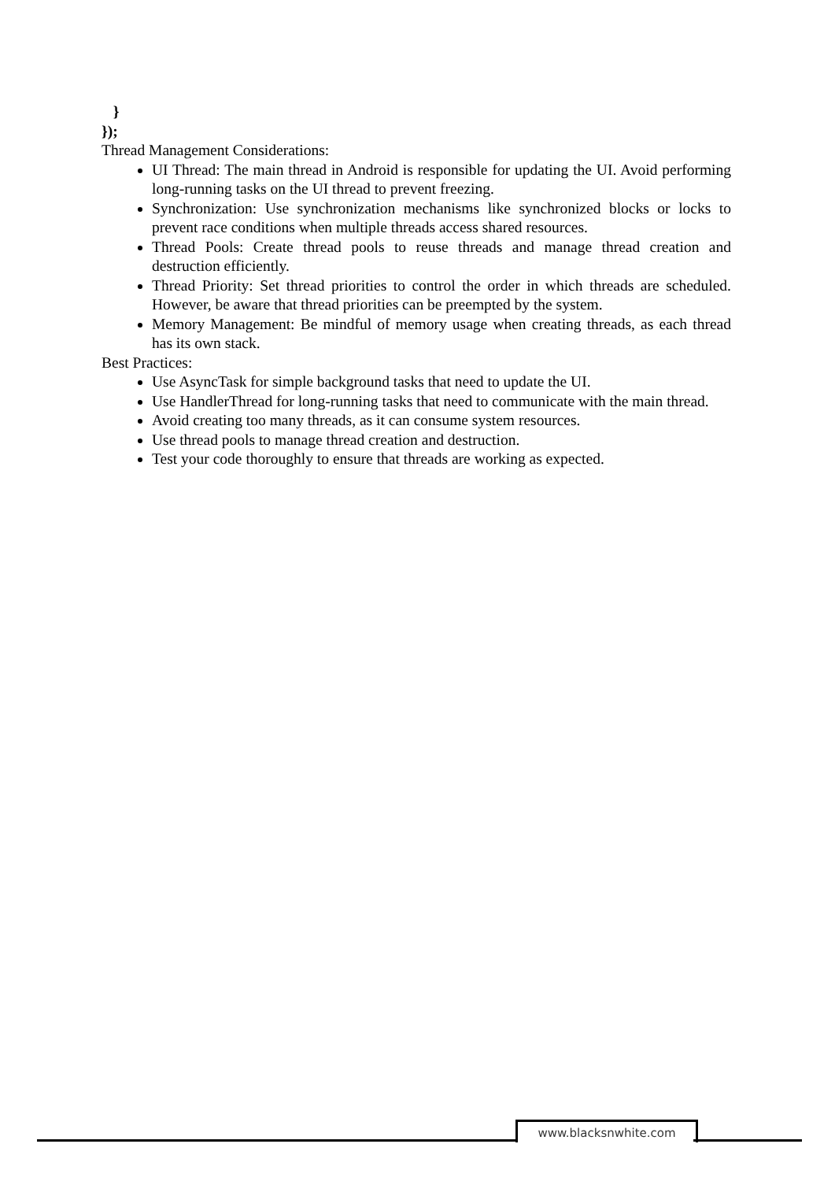}
});
Thread Management Considerations:
UI Thread: The main thread in Android is responsible for updating the UI. Avoid performing long-running tasks on the UI thread to prevent freezing.
Synchronization: Use synchronization mechanisms like synchronized blocks or locks to prevent race conditions when multiple threads access shared resources.
Thread Pools: Create thread pools to reuse threads and manage thread creation and destruction efficiently.
Thread Priority: Set thread priorities to control the order in which threads are scheduled. However, be aware that thread priorities can be preempted by the system.
Memory Management: Be mindful of memory usage when creating threads, as each thread has its own stack.
Best Practices:
Use AsyncTask for simple background tasks that need to update the UI.
Use HandlerThread for long-running tasks that need to communicate with the main thread.
Avoid creating too many threads, as it can consume system resources.
Use thread pools to manage thread creation and destruction.
Test your code thoroughly to ensure that threads are working as expected.
www.blacksnwhite.com